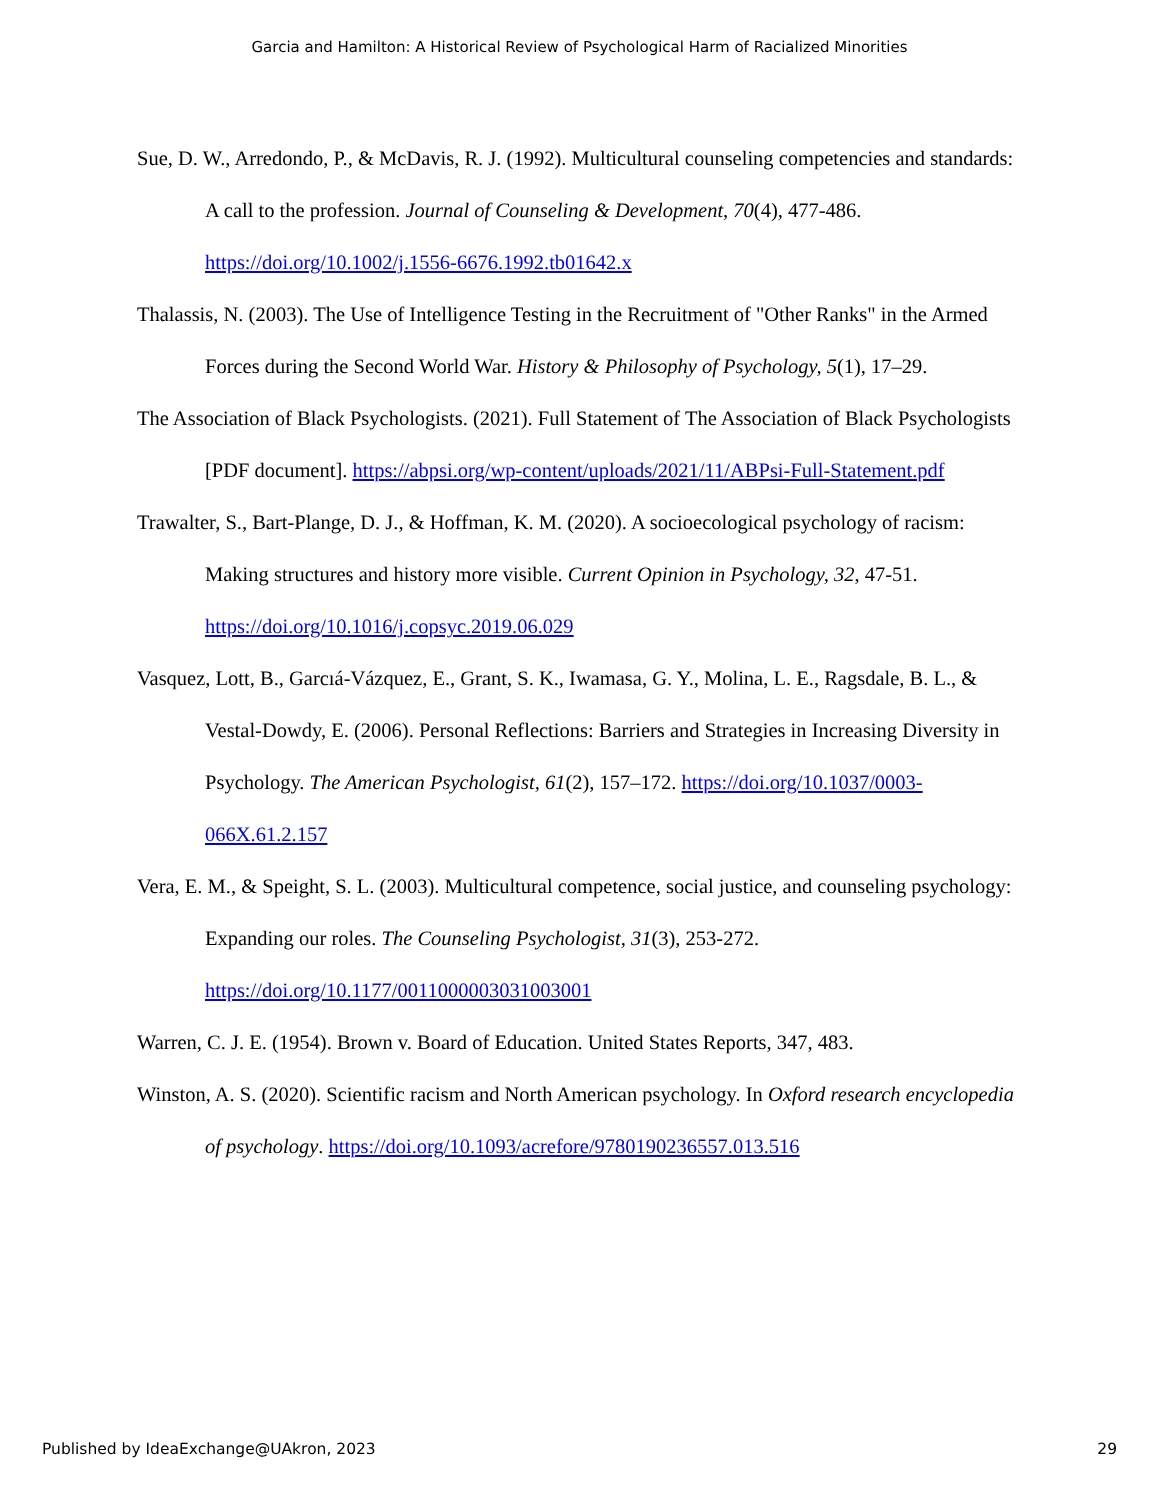Garcia and Hamilton: A Historical Review of Psychological Harm of Racialized Minorities
Sue, D. W., Arredondo, P., & McDavis, R. J. (1992). Multicultural counseling competencies and standards: A call to the profession. Journal of Counseling & Development, 70(4), 477-486. https://doi.org/10.1002/j.1556-6676.1992.tb01642.x
Thalassis, N. (2003). The Use of Intelligence Testing in the Recruitment of "Other Ranks" in the Armed Forces during the Second World War. History & Philosophy of Psychology, 5(1), 17–29.
The Association of Black Psychologists. (2021). Full Statement of The Association of Black Psychologists [PDF document]. https://abpsi.org/wp-content/uploads/2021/11/ABPsi-Full-Statement.pdf
Trawalter, S., Bart-Plange, D. J., & Hoffman, K. M. (2020). A socioecological psychology of racism: Making structures and history more visible. Current Opinion in Psychology, 32, 47-51. https://doi.org/10.1016/j.copsyc.2019.06.029
Vasquez, Lott, B., Garcıá-Vázquez, E., Grant, S. K., Iwamasa, G. Y., Molina, L. E., Ragsdale, B. L., & Vestal-Dowdy, E. (2006). Personal Reflections: Barriers and Strategies in Increasing Diversity in Psychology. The American Psychologist, 61(2), 157–172. https://doi.org/10.1037/0003-066X.61.2.157
Vera, E. M., & Speight, S. L. (2003). Multicultural competence, social justice, and counseling psychology: Expanding our roles. The Counseling Psychologist, 31(3), 253-272. https://doi.org/10.1177/0011000003031003001
Warren, C. J. E. (1954). Brown v. Board of Education. United States Reports, 347, 483.
Winston, A. S. (2020). Scientific racism and North American psychology. In Oxford research encyclopedia of psychology. https://doi.org/10.1093/acrefore/9780190236557.013.516
Published by IdeaExchange@UAkron, 2023 29